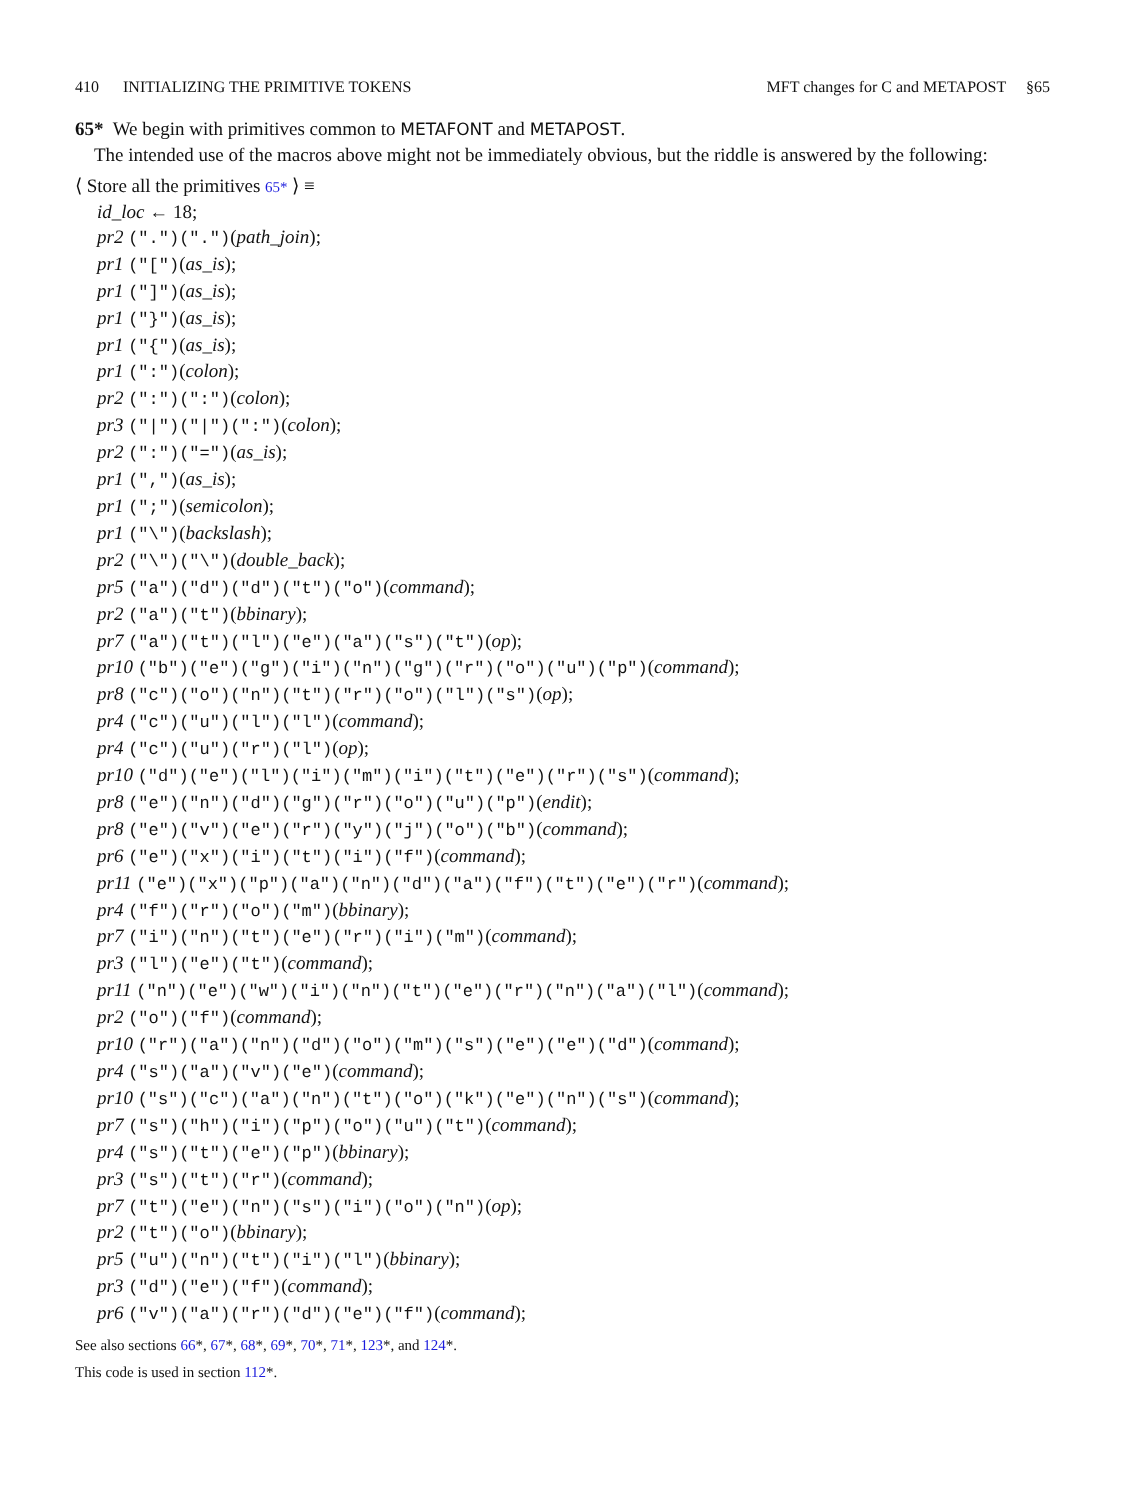410 INITIALIZING THE PRIMITIVE TOKENS
MFT changes for C and METAPOST §65
65* We begin with primitives common to METAFONT and METAPOST.
The intended use of the macros above might not be immediately obvious, but the riddle is answered by the following:
⟨ Store all the primitives 65* ⟩ ≡
id_loc ← 18;
pr2 (".")(".")(path_join);
pr1 ("[")(as_is);
pr1 ("]")(as_is);
pr1 ("}")(as_is);
pr1 ("{")(as_is);
pr1 (":")(colon);
pr2 (":")(":")(colon);
pr3 ("|")("|")(":")(colon);
pr2 (":")("=")(as_is);
pr1 (",")(as_is);
pr1 (";")(semicolon);
pr1 ("\")(backslash);
pr2 ("\")("\")(double_back);
pr5 ("a")("d")("d")("t")("o")(command);
pr2 ("a")("t")(bbinary);
pr7 ("a")("t")("l")("e")("a")("s")("t")(op);
pr10 ("b")("e")("g")("i")("n")("g")("r")("o")("u")("p")(command);
pr8 ("c")("o")("n")("t")("r")("o")("l")("s")(op);
pr4 ("c")("u")("l")("l")(command);
pr4 ("c")("u")("r")("l")(op);
pr10 ("d")("e")("l")("i")("m")("i")("t")("e")("r")("s")(command);
pr8 ("e")("n")("d")("g")("r")("o")("u")("p")(endit);
pr8 ("e")("v")("e")("r")("y")("j")("o")("b")(command);
pr6 ("e")("x")("i")("t")("i")("f")(command);
pr11 ("e")("x")("p")("a")("n")("d")("a")("f")("t")("e")("r")(command);
pr4 ("f")("r")("o")("m")(bbinary);
pr7 ("i")("n")("t")("e")("r")("i")("m")(command);
pr3 ("l")("e")("t")(command);
pr11 ("n")("e")("w")("i")("n")("t")("e")("r")("n")("a")("l")(command);
pr2 ("o")("f")(command);
pr10 ("r")("a")("n")("d")("o")("m")("s")("e")("e")("d")(command);
pr4 ("s")("a")("v")("e")(command);
pr10 ("s")("c")("a")("n")("t")("o")("k")("e")("n")("s")(command);
pr7 ("s")("h")("i")("p")("o")("u")("t")(command);
pr4 ("s")("t")("e")("p")(bbinary);
pr3 ("s")("t")("r")(command);
pr7 ("t")("e")("n")("s")("i")("o")("n")(op);
pr2 ("t")("o")(bbinary);
pr5 ("u")("n")("t")("i")("l")(bbinary);
pr3 ("d")("e")("f")(command);
pr6 ("v")("a")("r")("d")("e")("f")(command);
See also sections 66*, 67*, 68*, 69*, 70*, 71*, 123*, and 124*.
This code is used in section 112*.